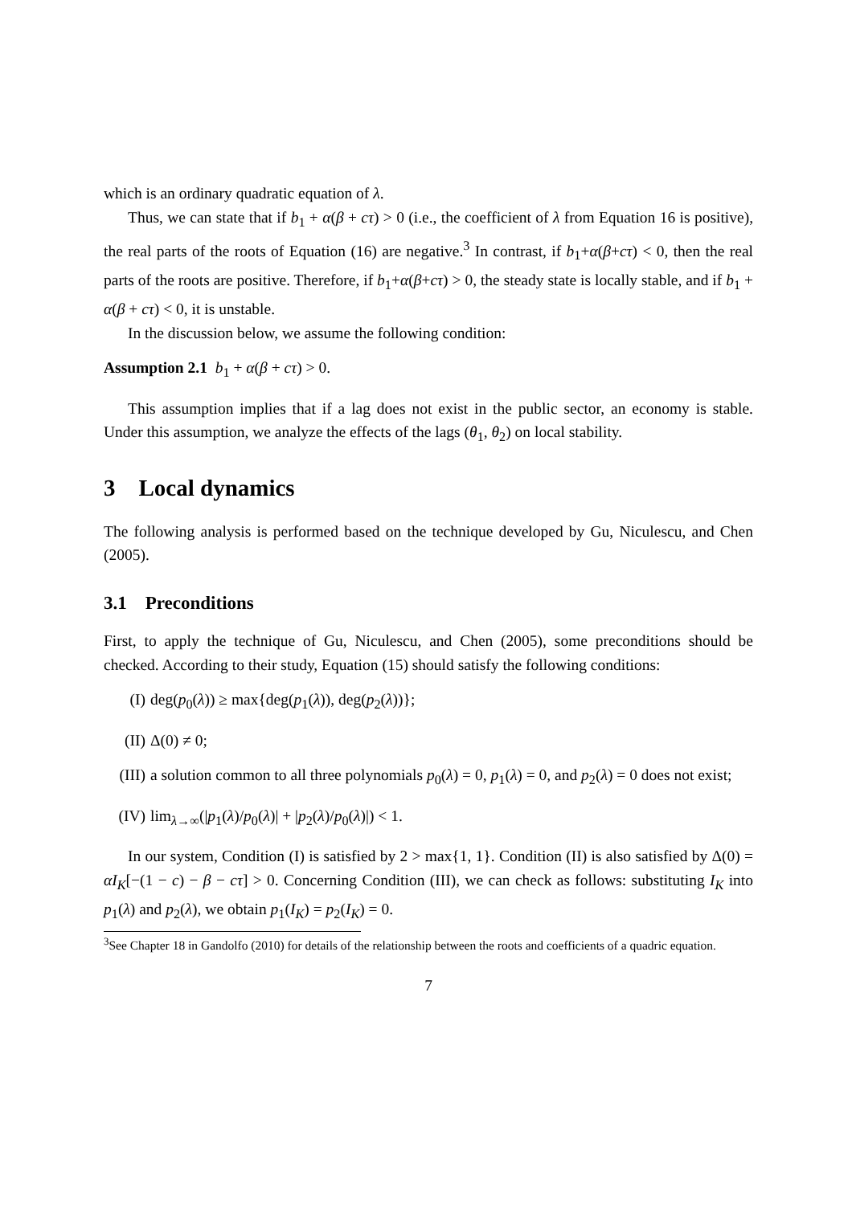which is an ordinary quadratic equation of λ.
Thus, we can state that if b<sub>1</sub> + α(β + cτ) > 0 (i.e., the coefficient of λ from Equation 16 is positive), the real parts of the roots of Equation (16) are negative.<sup>3</sup> In contrast, if b<sub>1</sub>+α(β+cτ) < 0, then the real parts of the roots are positive. Therefore, if b<sub>1</sub>+α(β+cτ) > 0, the steady state is locally stable, and if b<sub>1</sub> + α(β + cτ) < 0, it is unstable.
In the discussion below, we assume the following condition:
Assumption 2.1 b<sub>1</sub> + α(β + cτ) > 0.
This assumption implies that if a lag does not exist in the public sector, an economy is stable. Under this assumption, we analyze the effects of the lags (θ<sub>1</sub>, θ<sub>2</sub>) on local stability.
3 Local dynamics
The following analysis is performed based on the technique developed by Gu, Niculescu, and Chen (2005).
3.1 Preconditions
First, to apply the technique of Gu, Niculescu, and Chen (2005), some preconditions should be checked. According to their study, Equation (15) should satisfy the following conditions:
(I) deg(p<sub>0</sub>(λ)) ≥ max{deg(p<sub>1</sub>(λ)), deg(p<sub>2</sub>(λ))};
(II) Δ(0) ≠ 0;
(III) a solution common to all three polynomials p<sub>0</sub>(λ) = 0, p<sub>1</sub>(λ) = 0, and p<sub>2</sub>(λ) = 0 does not exist;
(IV) lim<sub>λ→∞</sub>(|p<sub>1</sub>(λ)/p<sub>0</sub>(λ)| + |p<sub>2</sub>(λ)/p<sub>0</sub>(λ)|) < 1.
In our system, Condition (I) is satisfied by 2 > max{1, 1}. Condition (II) is also satisfied by Δ(0) = αI<sub>K</sub>[−(1 − c) − β − cτ] > 0. Concerning Condition (III), we can check as follows: substituting I<sub>K</sub> into p<sub>1</sub>(λ) and p<sub>2</sub>(λ), we obtain p<sub>1</sub>(I<sub>K</sub>) = p<sub>2</sub>(I<sub>K</sub>) = 0.
<sup>3</sup> See Chapter 18 in Gandolfo (2010) for details of the relationship between the roots and coefficients of a quadric equation.
7